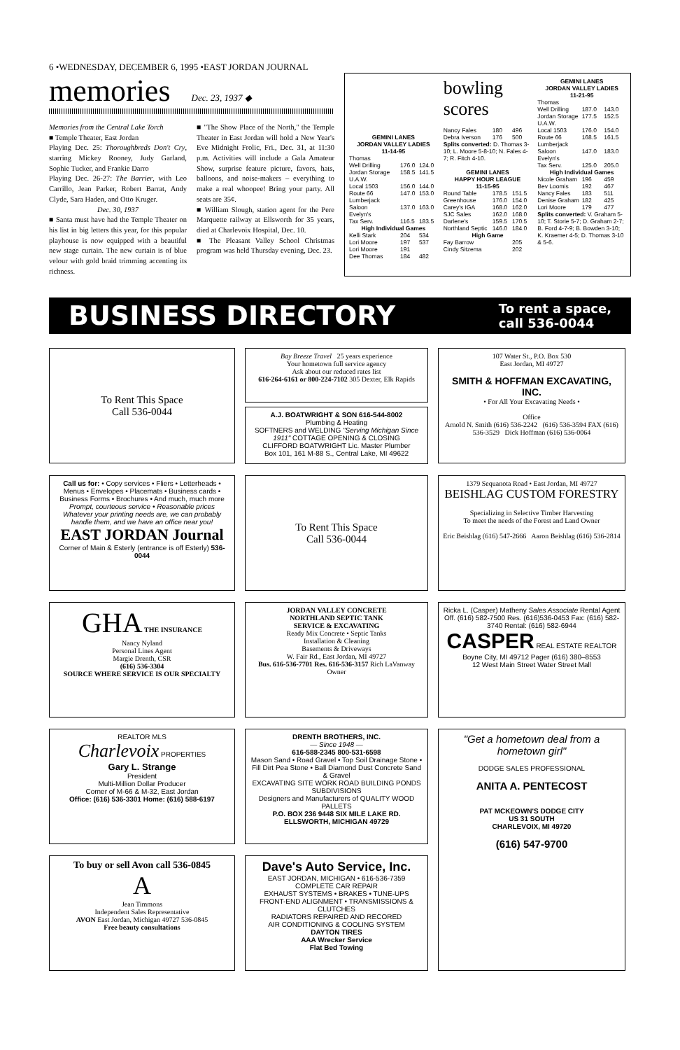6 •WEDNESDAY, DECEMBER 6, 1995 •EAST JORDAN JOURNAL
memories
Dec. 23, 1937 ◆
Memories from the Central Lake Torch
■ Temple Theater, East Jordan
Playing Dec. 25: Thoroughbreds Don't Cry, starring Mickey Rooney, Judy Garland, Sophie Tucker, and Frankie Darro
Playing Dec. 26-27: The Barrier, with Leo Carrillo, Jean Parker, Robert Barrat, Andy Clyde, Sara Haden, and Otto Kruger.
Dec. 30, 1937
■ Santa must have had the Temple Theater on his list in big letters this year, for this popular playhouse is now equipped with a beautiful new stage curtain. The new curtain is of blue velour with gold braid trimming accenting its richness.
■ "The Show Place of the North," the Temple Theater in East Jordan will hold a New Year's Eve Midnight Frolic, Fri., Dec. 31, at 11:30 p.m. Activities will include a Gala Amateur Show, surprise feature picture, favors, hats, balloons, and noise-makers – everything to make a real whoopee! Bring your party. All seats are 35¢.
■ William Slough, station agent for the Pere Marquette railway at Ellsworth for 35 years, died at Charlevoix Hospital, Dec. 10.
■ The Pleasant Valley School Christmas program was held Thursday evening, Dec. 23.
| GEMINI LANES JORDAN VALLEY LADIES 11-14-95 | | |
| --- | --- | --- |
| Thomas | | |
| Well Drilling | 176.0 | 124.0 |
| Jordan Storage | 158.5 | 141.5 |
| U.A.W. | | |
| Local 1503 | 156.0 | 144.0 |
| Route 66 | 147.0 | 153.0 |
| Lumberjack | | |
| Saloon | 137.0 | 163.0 |
| Evelyn's | | |
| Tax Serv. | 116.5 | 183.5 |
| High Individual Games | | |
| Kelli Stark | 204 | 534 |
| Lori Moore | 197 | 537 |
| Lori Moore | 191 | |
| Dee Thomas | 184 | 482 |
bowling
scores
| Nancy Fales | 180 | 496 |
| Debra Iverson | 176 | 500 |
| Splits converted: D. Thomas 3-10; L. Moore 5-8-10; N. Fales 4-7; R. Fitch 4-10. | | |
| GEMINI LANES HAPPY HOUR LEAGUE 11-15-95 | | |
| Round Table | 178.5 | 151.5 |
| Greenhouse | 176.0 | 154.0 |
| Carey's IGA | 168.0 | 162.0 |
| SJC Sales | 162.0 | 168.0 |
| Darlene's | 159.5 | 170.5 |
| Northland Septic | 146.0 | 184.0 |
| High Game | | |
| Fay Barrow | | 205 |
| Cindy Sitzema | | 202 |
| GEMINI LANES JORDAN VALLEY LADIES 11-21-95 | | |
| --- | --- | --- |
| Thomas | | |
| Well Drilling | 187.0 | 143.0 |
| Jordan Storage | 177.5 | 152.5 |
| U.A.W. | | |
| Local 1503 | 176.0 | 154.0 |
| Route 66 | 168.5 | 161.5 |
| Lumberjack | | |
| Saloon | 147.0 | 183.0 |
| Evelyn's | | |
| Tax Serv. | 125.0 | 205.0 |
| High Individual Games | | |
| Nicole Graham | 196 | 459 |
| Bev Loomis | 192 | 467 |
| Nancy Fales | 183 | 511 |
| Denise Graham | 182 | 425 |
| Lori Moore | 179 | 477 |
| Splits converted: V. Graham 5-10; T. Storie 5-7; D. Graham 2-7; B. Ford 4-7-9; B. Bowden 3-10; K. Kraemer 4-5; D. Thomas 3-10 & 5-6. | | |
BUSINESS DIRECTORY To rent a space,
call 536-0044
To Rent This Space
Call 536-0044
Bay Breeze Travel 25 years experience
Your hometown full service agency
Ask about our reduced rates list
616-264-6161 or 800-224-7102 305 Dexter, Elk Rapids
A.J. BOATWRIGHT & SON 616-544-8002
Plumbing & Heating
SOFTNERS and WELDING "Serving Michigan Since 1911" COTTAGE OPENING & CLOSING
CLIFFORD BOATWRIGHT Lic. Master Plumber
Box 101, 161 M-88 S., Central Lake, MI 49622
107 Water St., P.O. Box 530
East Jordan, MI 49727
SMITH & HOFFMAN EXCAVATING, INC.
• For All Your Excavating Needs •
Office
Arnold N. Smith (616) 536-2242 (616) 536-3594 FAX (616) 536-3529 Dick Hoffman (616) 536-0064
Call us for: • Copy services • Fliers • Letterheads • Menus • Envelopes • Placemats • Business cards • Business Forms • Brochures • And much, much more
Prompt, courteous service • Reasonable prices
Whatever your printing needs are, we can probably handle them, and we have an office near you!
EAST JORDAN Journal
Corner of Main & Esterly (entrance is off Esterly) 536-0044
To Rent This Space
Call 536-0044
1379 Sequanota Road • East Jordan, MI 49727
BEISHLAG CUSTOM FORESTRY
Specializing in Selective Timber Harvesting
To meet the needs of the Forest and Land Owner
Eric Beishlag (616) 547-2666 Aaron Beishlag (616) 536-2814
GHA THE INSURANCE
Nancy Nyland
Personal Lines Agent
Margie Drenth, CSR
(616) 536-3304
SOURCE WHERE SERVICE IS OUR SPECIALTY
JORDAN VALLEY CONCRETE
NORTHLAND SEPTIC TANK
SERVICE & EXCAVATING
Ready Mix Concrete • Septic Tanks
Installation & Cleaning
Basements & Driveways
W. Fair Rd., East Jordan, MI 49727
Bus. 616-536-7701 Res. 616-536-3157 Rich LaVanway Owner
Ricka L. (Casper) Matheny Sales Associate Rental Agent
Off. (616) 582-7500 Res. (616)536-0453 Fax: (616) 582-3740 Rental: (616) 582-6944
CASPER REAL ESTATE REALTOR
Boyne City, MI 49712 Pager (616) 380–8553
12 West Main Street Water Street Mall
REALTOR MLS
Charlevoix PROPERTIES
Gary L. Strange
President
Multi-Million Dollar Producer
Corner of M-66 & M-32, East Jordan
Office: (616) 536-3301 Home: (616) 588-6197
DRENTH BROTHERS, INC.
— Since 1948 —
616-588-2345 800-531-6598
Mason Sand • Road Gravel • Top Soil Drainage Stone • Fill Dirt Pea Stone • Ball Diamond Dust Concrete Sand & Gravel
EXCAVATING SITE WORK ROAD BUILDING PONDS SUBDIVISIONS
Designers and Manufacturers of QUALITY WOOD PALLETS
P.O. BOX 236 9448 SIX MILE LAKE RD. ELLSWORTH, MICHIGAN 49729
"Get a hometown deal from a hometown girl"
DODGE SALES PROFESSIONAL
ANITA A. PENTECOST
PAT MCKEOWN'S DODGE CITY
US 31 SOUTH
CHARLEVOIX, MI 49720
(616) 547-9700
To buy or sell Avon call 536-0845
A
Jean Timmons
Independent Sales Representative
AVON East Jordan, Michigan 49727 536-0845
Free beauty consultations
Dave's Auto Service, Inc.
EAST JORDAN, MICHIGAN • 616-536-7359
COMPLETE CAR REPAIR
EXHAUST SYSTEMS • BRAKES • TUNE-UPS
FRONT-END ALIGNMENT • TRANSMISSIONS & CLUTCHES
RADIATORS REPAIRED AND RECORED
AIR CONDITIONING & COOLING SYSTEM
DAYTON TIRES
AAA Wrecker Service
Flat Bed Towing